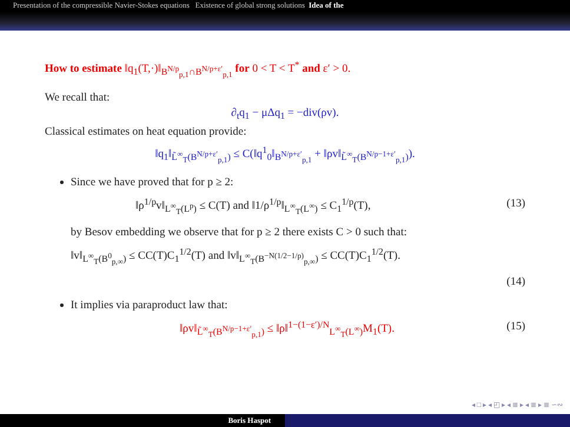Presentation of the compressible Navier-Stokes equations Existence of global strong solutions Idea of the
How to estimate ‖q<sub>1</sub>(T,·)‖<sub>B<sup>N/p</sup><sub>p,1</sub>∩B<sup>N/p+ε′</sup><sub>p,1</sub></sub> for 0 < T < T<sup>*</sup> and ε′ > 0.
We recall that:
∂<sub>t</sub>q<sub>1</sub> − μΔq<sub>1</sub> = −div(ρv).
Classical estimates on heat equation provide:
‖q<sub>1</sub>‖<sub>L̃<sup>∞</sup><sub>T</sub>(B<sup>N/p+ε′</sup><sub>p,1</sub>)</sub> ≤ C(‖q<sup>1</sup><sub>0</sub>‖<sub>B<sup>N/p+ε′</sup><sub>p,1</sub></sub> + ‖ρv‖<sub>L̃<sup>∞</sup><sub>T</sub>(B<sup>N/p−1+ε′</sup><sub>p,1</sub>)</sub>).
Since we have proved that for p ≥ 2:
‖ρ<sup>1/p</sup>v‖<sub>L<sup>∞</sup><sub>T</sub>(L<sup>p</sup>)</sub> ≤ C(T) and ‖1/ρ<sup>1/p</sup>‖<sub>L<sup>∞</sup><sub>T</sub>(L<sup>∞</sup>)</sub> ≤ C<sub>1</sub><sup>1/p</sup>(T), (13)
by Besov embedding we observe that for p ≥ 2 there exists C > 0 such that:
‖v‖<sub>L<sup>∞</sup><sub>T</sub>(B<sup>0</sup><sub>p,∞</sub>)</sub> ≤ CC(T)C<sub>1</sub><sup>1/2</sup>(T) and ‖v‖<sub>L<sup>∞</sup><sub>T</sub>(B<sup>−N(1/2−1/p)</sup><sub>p,∞</sub>)</sub> ≤ CC(T)C<sub>1</sub><sup>1/2</sup>(T).
(14)
It implies via paraproduct law that:
‖ρv‖<sub>L̃<sup>∞</sup><sub>T</sub>(B<sup>N/p−1+ε′</sup><sub>p,1</sub>)</sub> ≤ ‖ρ‖<sup>1−(1−ε′)/N</sup><sub>L<sup>∞</sup><sub>T</sub>(L<sup>∞</sup>)</sub>M<sub>1</sub>(T). (15)
◂ □ ▸ ◂ ◰ ▸ ◂ ≣ ▸ ◂ ≣ ▸ ≣ ∽∾
Boris Haspot